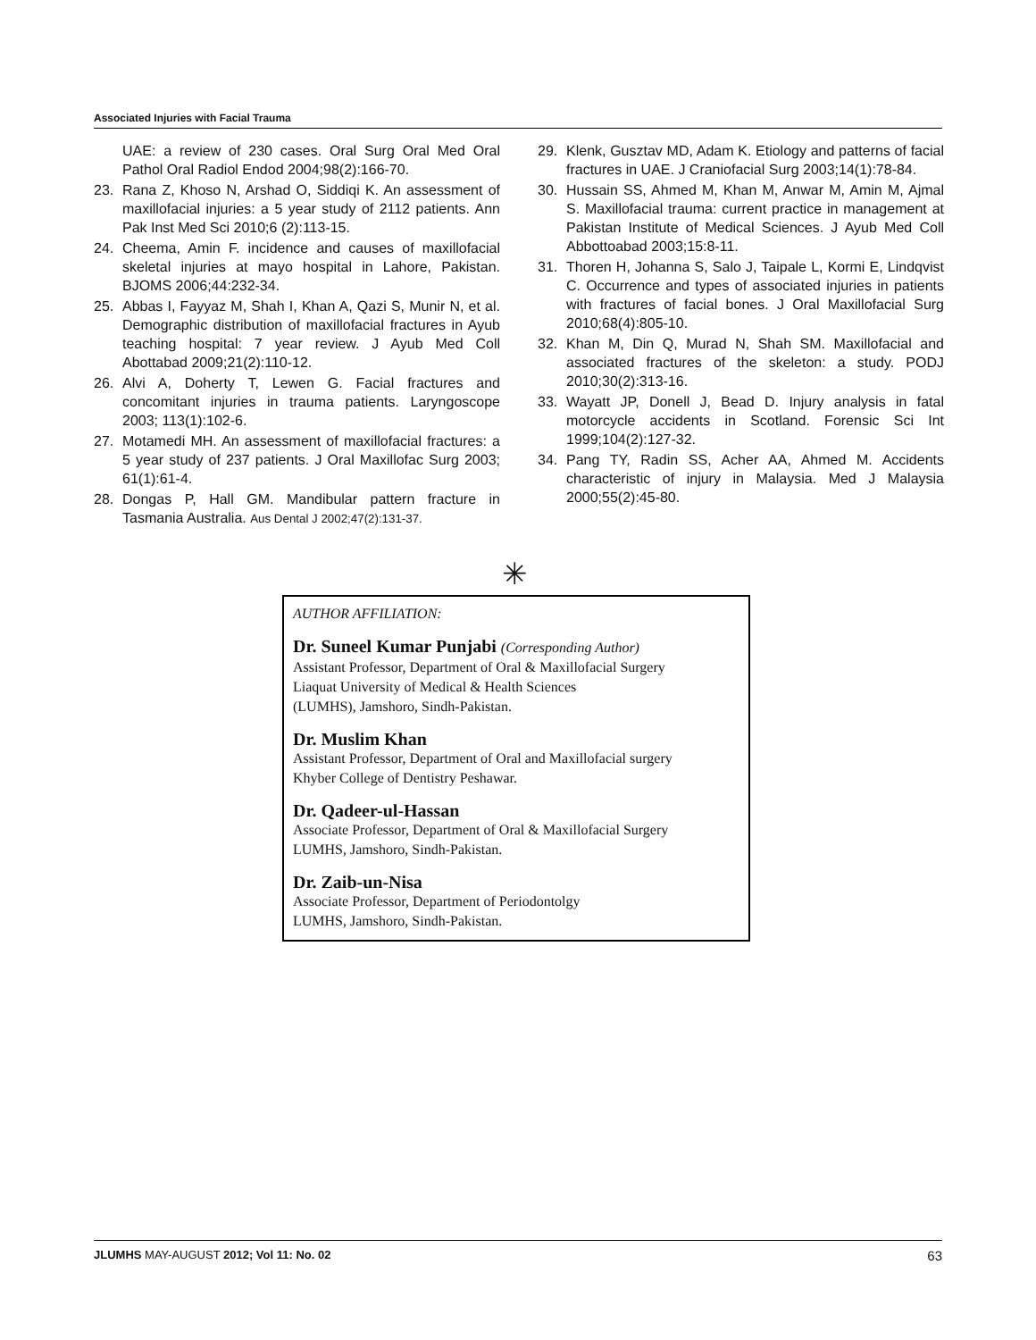Associated Injuries with Facial Trauma
UAE: a review of 230 cases. Oral Surg Oral Med Oral Pathol Oral Radiol Endod 2004;98(2):166-70.
23. Rana Z, Khoso N, Arshad O, Siddiqi K. An assessment of maxillofacial injuries: a 5 year study of 2112 patients. Ann Pak Inst Med Sci 2010;6 (2):113-15.
24. Cheema, Amin F. incidence and causes of maxillofacial skeletal injuries at mayo hospital in Lahore, Pakistan. BJOMS 2006;44:232-34.
25. Abbas I, Fayyaz M, Shah I, Khan A, Qazi S, Munir N, et al. Demographic distribution of maxillofacial fractures in Ayub teaching hospital: 7 year review. J Ayub Med Coll Abottabad 2009;21(2):110-12.
26. Alvi A, Doherty T, Lewen G. Facial fractures and concomitant injuries in trauma patients. Laryngoscope 2003; 113(1):102-6.
27. Motamedi MH. An assessment of maxillofacial fractures: a 5 year study of 237 patients. J Oral Maxillofac Surg 2003; 61(1):61-4.
28. Dongas P, Hall GM. Mandibular pattern fracture in Tasmania Australia. Aus Dental J 2002;47(2):131-37.
29. Klenk, Gusztav MD, Adam K. Etiology and patterns of facial fractures in UAE. J Craniofacial Surg 2003;14(1):78-84.
30. Hussain SS, Ahmed M, Khan M, Anwar M, Amin M, Ajmal S. Maxillofacial trauma: current practice in management at Pakistan Institute of Medical Sciences. J Ayub Med Coll Abbottoabad 2003;15:8-11.
31. Thoren H, Johanna S, Salo J, Taipale L, Kormi E, Lindqvist C. Occurrence and types of associated injuries in patients with fractures of facial bones. J Oral Maxillofacial Surg 2010;68(4):805-10.
32. Khan M, Din Q, Murad N, Shah SM. Maxillofacial and associated fractures of the skeleton: a study. PODJ 2010;30(2):313-16.
33. Wayatt JP, Donell J, Bead D. Injury analysis in fatal motorcycle accidents in Scotland. Forensic Sci Int 1999;104(2):127-32.
34. Pang TY, Radin SS, Acher AA, Ahmed M. Accidents characteristic of injury in Malaysia. Med J Malaysia 2000;55(2):45-80.
✳
AUTHOR AFFILIATION:
Dr. Suneel Kumar Punjabi (Corresponding Author)
Assistant Professor, Department of Oral & Maxillofacial Surgery
Liaquat University of Medical & Health Sciences
(LUMHS), Jamshoro, Sindh-Pakistan.
Dr. Muslim Khan
Assistant Professor, Department of Oral and Maxillofacial surgery
Khyber College of Dentistry Peshawar.
Dr. Qadeer-ul-Hassan
Associate Professor, Department of Oral & Maxillofacial Surgery
LUMHS, Jamshoro, Sindh-Pakistan.
Dr. Zaib-un-Nisa
Associate Professor, Department of Periodontolgy
LUMHS, Jamshoro, Sindh-Pakistan.
JLUMHS MAY-AUGUST 2012; Vol 11: No. 02 63